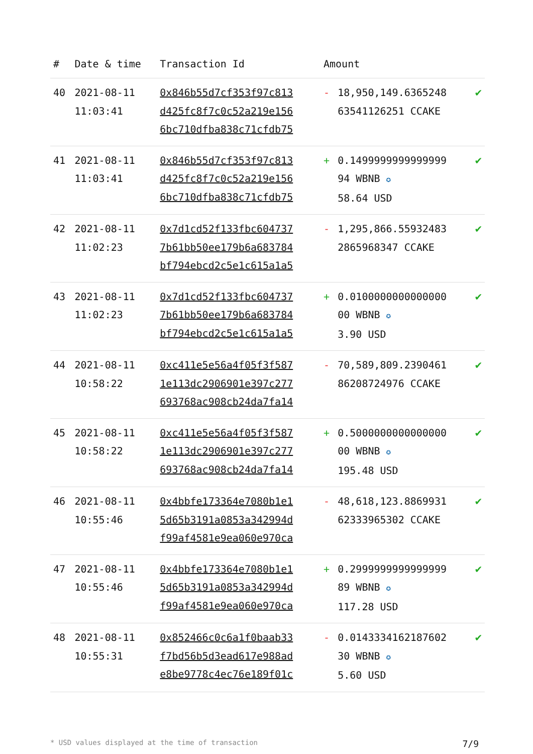| # | Date & time | Transaction Id | Amount | | |
| --- | --- | --- | --- | --- | --- |
| 40 | 2021-08-11 11:03:41 | 0x846b55d7cf353f97c813 d425fc8f7c0c52a219e156 6bc710dfba838c71cfdb75 | - | 18,950,149.6365248 63541126251 CCAKE | ✔ |
| 41 | 2021-08-11 11:03:41 | 0x846b55d7cf353f97c813 d425fc8f7c0c52a219e156 6bc710dfba838c71cfdb75 | + | 0.1499999999999999 94 WBNB ✪ 58.64 USD | ✔ |
| 42 | 2021-08-11 11:02:23 | 0x7d1cd52f133fbc604737 7b61bb50ee179b6a683784 bf794ebcd2c5e1c615a1a5 | - | 1,295,866.55932483 2865968347 CCAKE | ✔ |
| 43 | 2021-08-11 11:02:23 | 0x7d1cd52f133fbc604737 7b61bb50ee179b6a683784 bf794ebcd2c5e1c615a1a5 | + | 0.0100000000000000 00 WBNB ✪ 3.90 USD | ✔ |
| 44 | 2021-08-11 10:58:22 | 0xc411e5e56a4f05f3f587 1e113dc2906901e397c277 693768ac908cb24da7fa14 | - | 70,589,809.2390461 86208724976 CCAKE | ✔ |
| 45 | 2021-08-11 10:58:22 | 0xc411e5e56a4f05f3f587 1e113dc2906901e397c277 693768ac908cb24da7fa14 | + | 0.5000000000000000 00 WBNB ✪ 195.48 USD | ✔ |
| 46 | 2021-08-11 10:55:46 | 0x4bbfe173364e7080b1e1 5d65b3191a0853a342994d f99af4581e9ea060e970ca | - | 48,618,123.8869931 62333965302 CCAKE | ✔ |
| 47 | 2021-08-11 10:55:46 | 0x4bbfe173364e7080b1e1 5d65b3191a0853a342994d f99af4581e9ea060e970ca | + | 0.2999999999999999 89 WBNB ✪ 117.28 USD | ✔ |
| 48 | 2021-08-11 10:55:31 | 0x852466c0c6a1f0baab33 f7bd56b5d3ead617e988ad e8be9778c4ec76e189f01c | - | 0.0143334162187602 30 WBNB ✪ 5.60 USD | ✔ |
* USD values displayed at the time of transaction 7/9